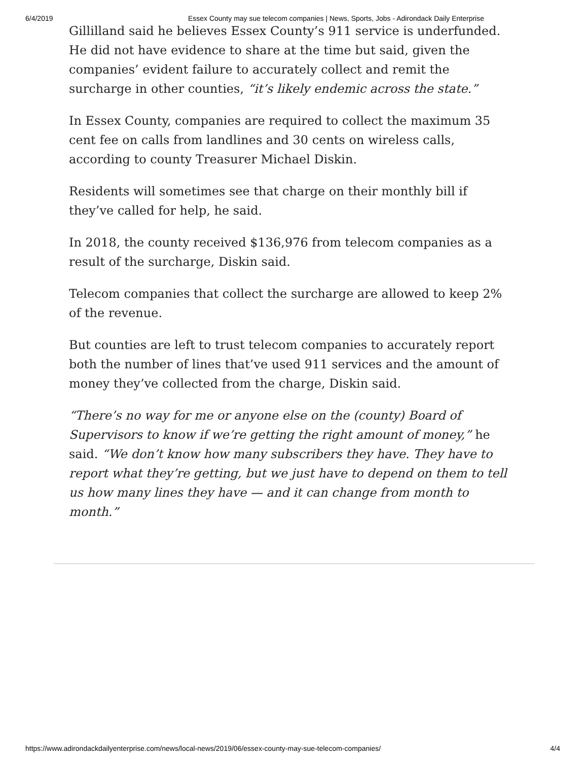6/4/2019 Essex County may sue telecom companies | News, Sports, Jobs - Adirondack Daily Enterprise
Gillilland said he believes Essex County’s 911 service is underfunded. He did not have evidence to share at the time but said, given the companies’ evident failure to accurately collect and remit the surcharge in other counties, “it’s likely endemic across the state.”
In Essex County, companies are required to collect the maximum 35 cent fee on calls from landlines and 30 cents on wireless calls, according to county Treasurer Michael Diskin.
Residents will sometimes see that charge on their monthly bill if they’ve called for help, he said.
In 2018, the county received $136,976 from telecom companies as a result of the surcharge, Diskin said.
Telecom companies that collect the surcharge are allowed to keep 2% of the revenue.
But counties are left to trust telecom companies to accurately report both the number of lines that’ve used 911 services and the amount of money they’ve collected from the charge, Diskin said.
“There’s no way for me or anyone else on the (county) Board of Supervisors to know if we’re getting the right amount of money,” he said. “We don’t know how many subscribers they have. They have to report what they’re getting, but we just have to depend on them to tell us how many lines they have — and it can change from month to month.”
https://www.adirondackdailyenterprise.com/news/local-news/2019/06/essex-county-may-sue-telecom-companies/ 4/4